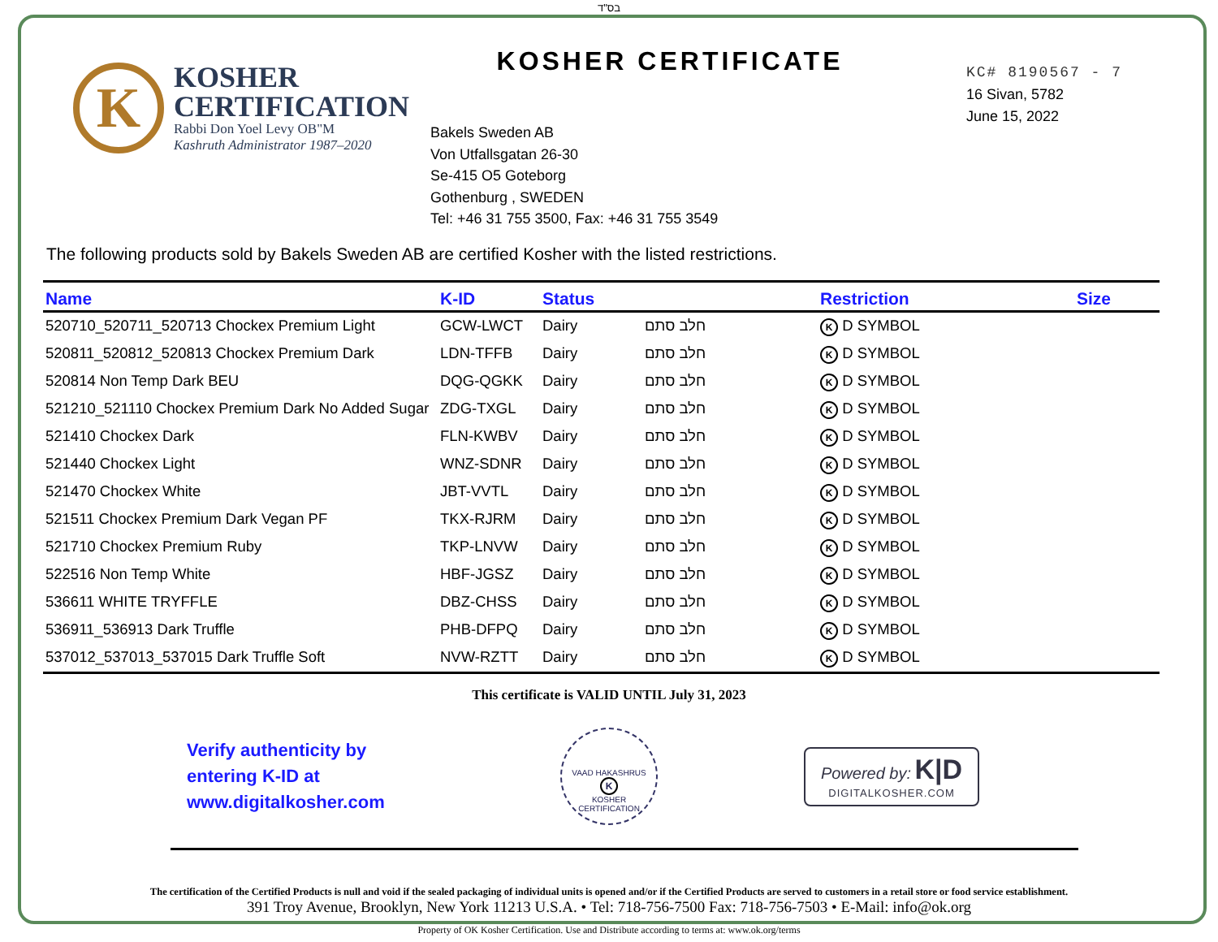בס"ד
K
KOSHER
CERTIFICATION
Rabbi Don Yoel Levy OB"M
Kashruth Administrator 1987–2020
KOSHER CERTIFICATE
Bakels Sweden AB
Von Utfallsgatan 26-30
Se-415 O5 Goteborg
Gothenburg , SWEDEN
Tel: +46 31 755 3500, Fax: +46 31 755 3549
KC# 8190567 - 7
16 Sivan, 5782
June 15, 2022
The following products sold by Bakels Sweden AB are certified Kosher with the listed restrictions.
| Name | K-ID | Status | | Restriction | Size |
| --- | --- | --- | --- | --- | --- |
| 520710_520711_520713 Chockex Premium Light | GCW-LWCT | Dairy | חלב סתם | K D SYMBOL | |
| 520811_520812_520813 Chockex Premium Dark | LDN-TFFB | Dairy | חלב סתם | K D SYMBOL | |
| 520814 Non Temp Dark BEU | DQG-QGKK | Dairy | חלב סתם | K D SYMBOL | |
| 521210_521110 Chockex Premium Dark No Added Sugar | ZDG-TXGL | Dairy | חלב סתם | K D SYMBOL | |
| 521410 Chockex Dark | FLN-KWBV | Dairy | חלב סתם | K D SYMBOL | |
| 521440 Chockex Light | WNZ-SDNR | Dairy | חלב סתם | K D SYMBOL | |
| 521470 Chockex White | JBT-VVTL | Dairy | חלב סתם | K D SYMBOL | |
| 521511 Chockex Premium Dark Vegan PF | TKX-RJRM | Dairy | חלב סתם | K D SYMBOL | |
| 521710 Chockex Premium Ruby | TKP-LNVW | Dairy | חלב סתם | K D SYMBOL | |
| 522516 Non Temp White | HBF-JGSZ | Dairy | חלב סתם | K D SYMBOL | |
| 536611 WHITE TRYFFLE | DBZ-CHSS | Dairy | חלב סתם | K D SYMBOL | |
| 536911_536913 Dark Truffle | PHB-DFPQ | Dairy | חלב סתם | K D SYMBOL | |
| 537012_537013_537015 Dark Truffle Soft | NVW-RZTT | Dairy | חלב סתם | K D SYMBOL | |
This certificate is VALID UNTIL July 31, 2023
Verify authenticity by
entering K-ID at
www.digitalkosher.com
VAAD HAKASHRUS
K
KOSHER CERTIFICATION
Powered by: K|D
DIGITALKOSHER.COM
The certification of the Certified Products is null and void if the sealed packaging of individual units is opened and/or if the Certified Products are served to customers in a retail store or food service establishment.
391 Troy Avenue, Brooklyn, New York 11213 U.S.A. • Tel: 718-756-7500 Fax: 718-756-7503 • E-Mail: info@ok.org
Property of OK Kosher Certification. Use and Distribute according to terms at: www.ok.org/terms